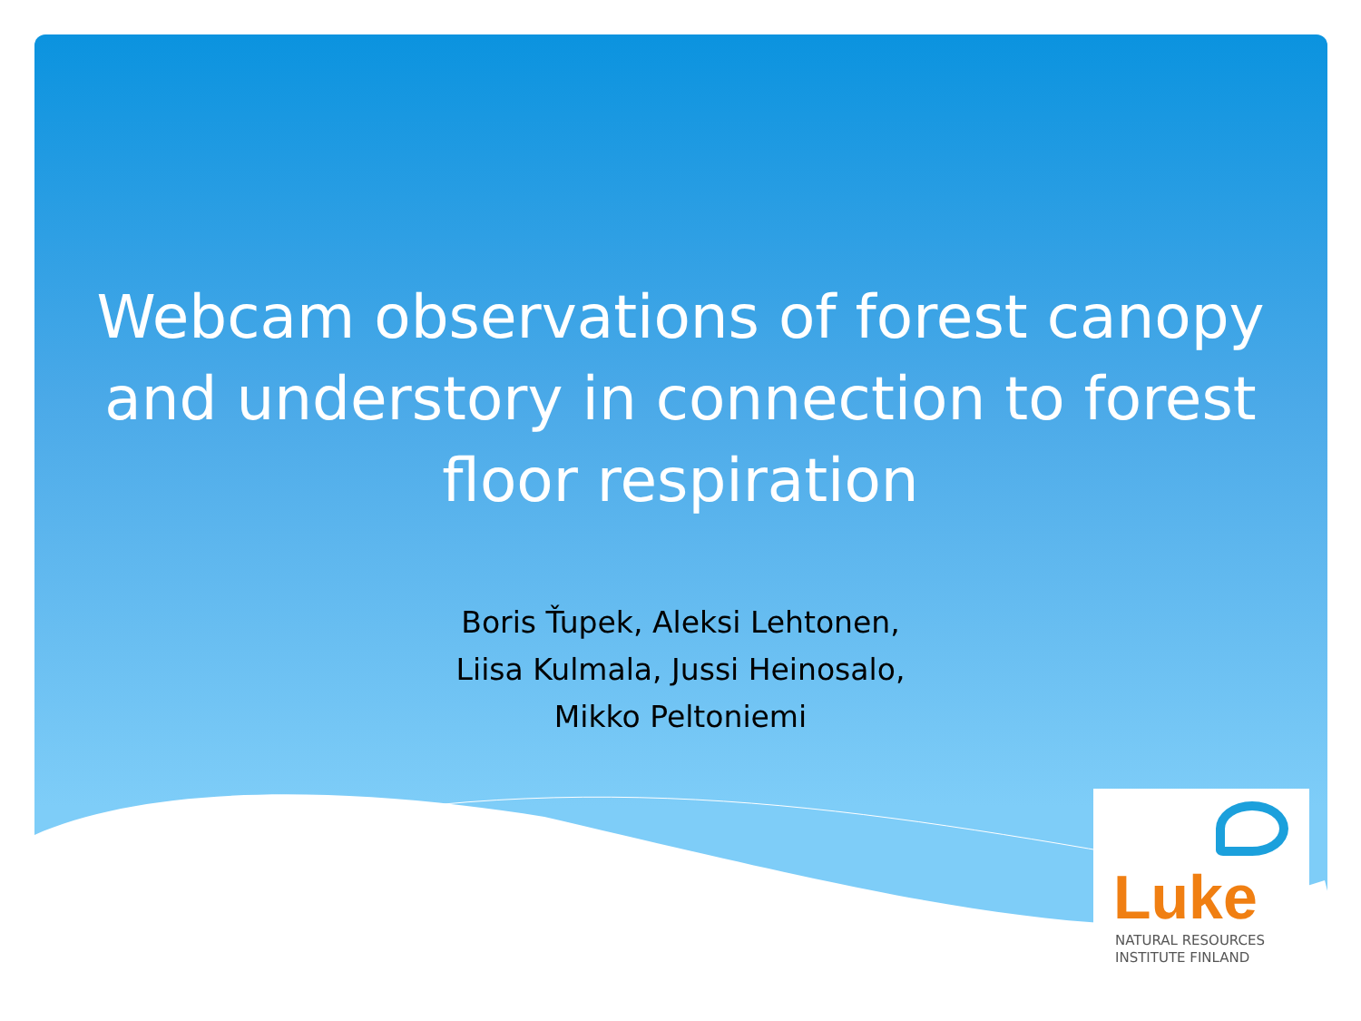Webcam observations of forest canopy and understory in connection to forest floor respiration
Boris Ťupek, Aleksi Lehtonen,
Liisa Kulmala, Jussi Heinosalo,
Mikko Peltoniemi
Luke
NATURAL RESOURCES
INSTITUTE FINLAND